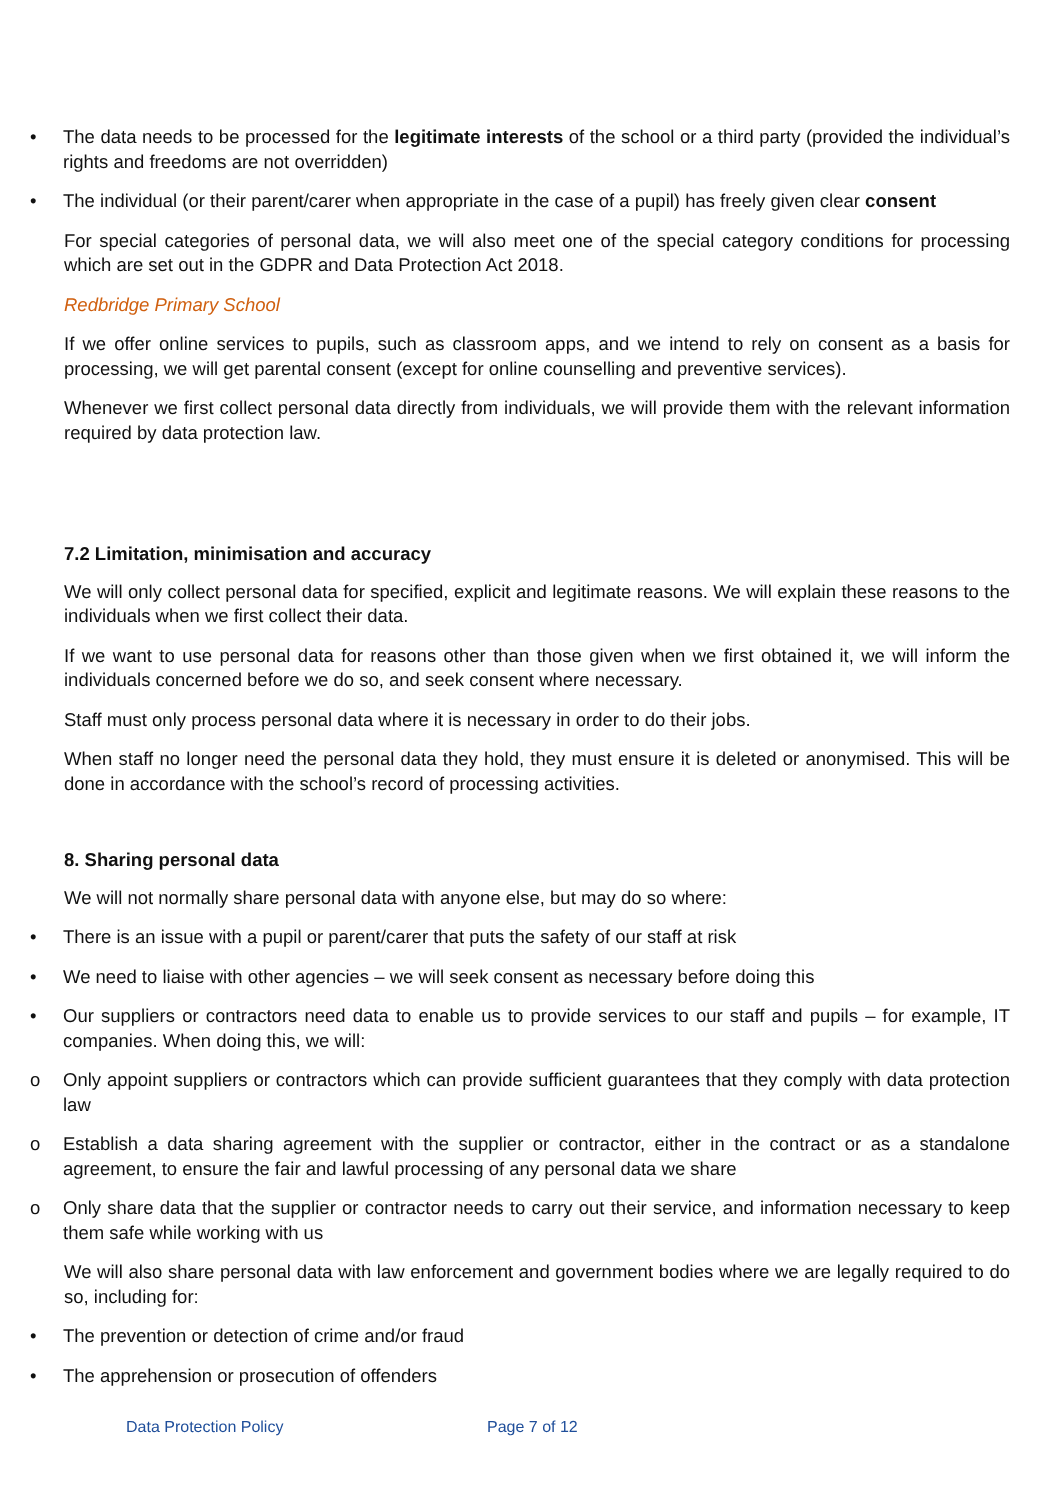• The data needs to be processed for the legitimate interests of the school or a third party (provided the individual’s rights and freedoms are not overridden)
• The individual (or their parent/carer when appropriate in the case of a pupil) has freely given clear consent
For special categories of personal data, we will also meet one of the special category conditions for processing which are set out in the GDPR and Data Protection Act 2018.
Redbridge Primary School
If we offer online services to pupils, such as classroom apps, and we intend to rely on consent as a basis for processing, we will get parental consent (except for online counselling and preventive services).
Whenever we first collect personal data directly from individuals, we will provide them with the relevant information required by data protection law.
7.2 Limitation, minimisation and accuracy
We will only collect personal data for specified, explicit and legitimate reasons. We will explain these reasons to the individuals when we first collect their data.
If we want to use personal data for reasons other than those given when we first obtained it, we will inform the individuals concerned before we do so, and seek consent where necessary.
Staff must only process personal data where it is necessary in order to do their jobs.
When staff no longer need the personal data they hold, they must ensure it is deleted or anonymised. This will be done in accordance with the school’s record of processing activities.
8. Sharing personal data
We will not normally share personal data with anyone else, but may do so where:
• There is an issue with a pupil or parent/carer that puts the safety of our staff at risk
• We need to liaise with other agencies – we will seek consent as necessary before doing this
• Our suppliers or contractors need data to enable us to provide services to our staff and pupils – for example, IT companies. When doing this, we will:
o Only appoint suppliers or contractors which can provide sufficient guarantees that they comply with data protection law
o Establish a data sharing agreement with the supplier or contractor, either in the contract or as a standalone agreement, to ensure the fair and lawful processing of any personal data we share
o Only share data that the supplier or contractor needs to carry out their service, and information necessary to keep them safe while working with us
We will also share personal data with law enforcement and government bodies where we are legally required to do so, including for:
• The prevention or detection of crime and/or fraud
• The apprehension or prosecution of offenders
Data Protection Policy Page 7 of 12